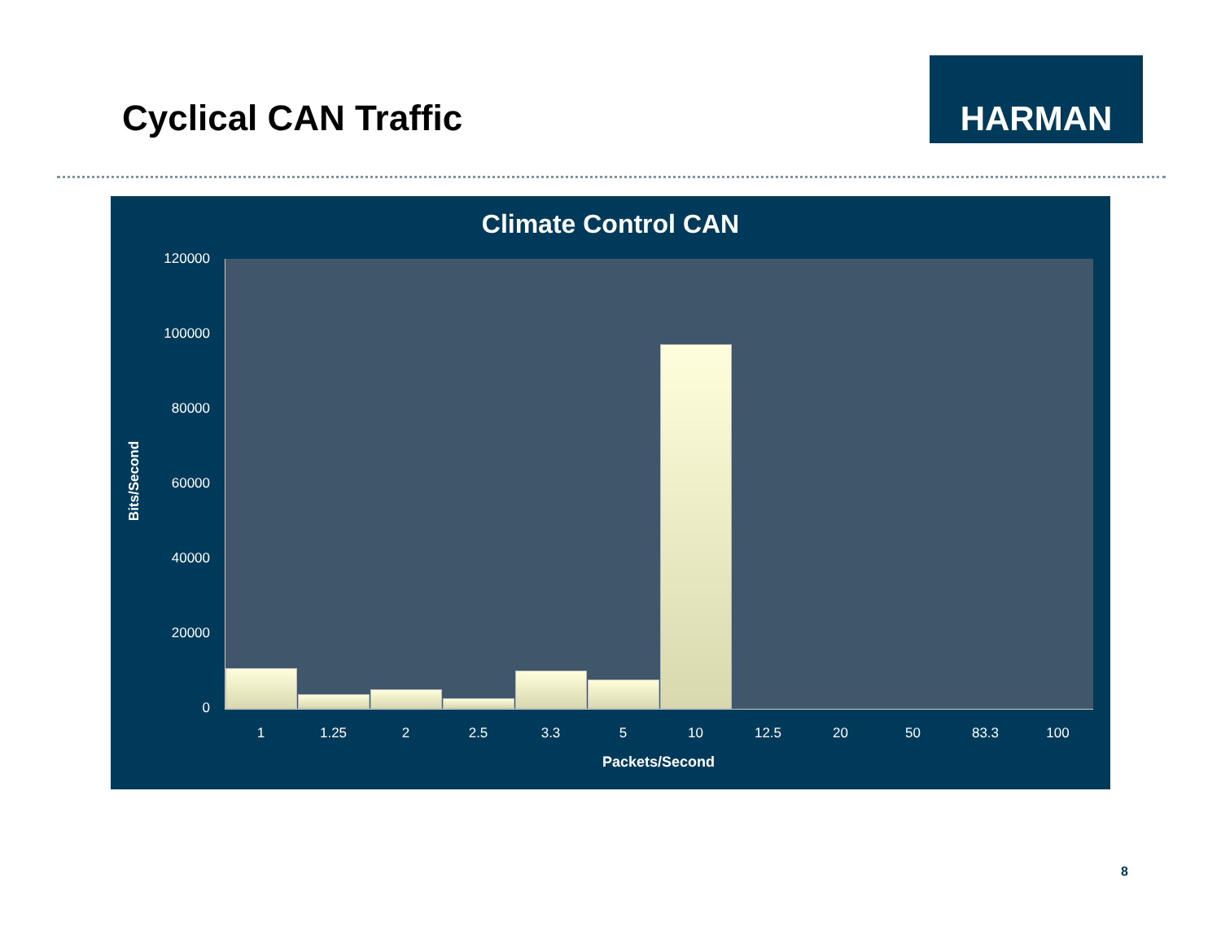Cyclical CAN Traffic
HARMAN
Climate Control CAN
120000
100000
80000
60000
40000
20000
0
Bits/Second
1 1.25 2 2.5 3.3 5 10 12.5 20 50 83.3 100
Packets/Second
8